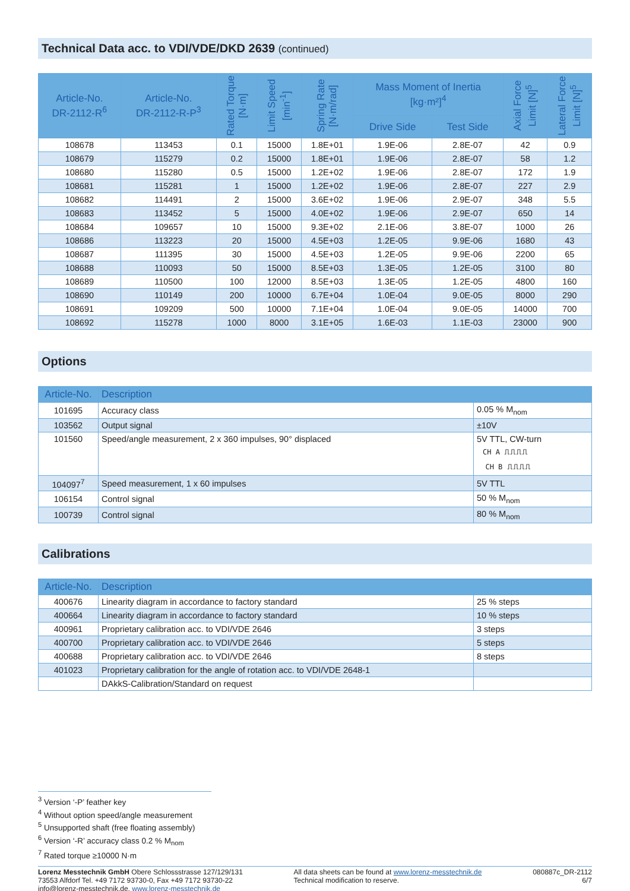Technical Data acc. to VDI/VDE/DKD 2639 (continued)
| Article-No. DR-2112-R<sup>6</sup> | Article-No. DR-2112-R-P<sup>3</sup> | Rated Torque [N·m] | Limit Speed [min<sup>-1</sup>] | Spring Rate [N·m/rad] | Mass Moment of Inertia [kg·m²]<sup>4</sup> | | Axial Force Limit [N]<sup>5</sup> | Lateral Force Limit [N]<sup>5</sup> |
| --- | --- | --- | --- | --- | --- | --- | --- | --- |
| | | | | | Drive Side | Test Side | | |
| 108678 | 113453 | 0.1 | 15000 | 1.8E+01 | 1.9E-06 | 2.8E-07 | 42 | 0.9 |
| 108679 | 115279 | 0.2 | 15000 | 1.8E+01 | 1.9E-06 | 2.8E-07 | 58 | 1.2 |
| 108680 | 115280 | 0.5 | 15000 | 1.2E+02 | 1.9E-06 | 2.8E-07 | 172 | 1.9 |
| 108681 | 115281 | 1 | 15000 | 1.2E+02 | 1.9E-06 | 2.8E-07 | 227 | 2.9 |
| 108682 | 114491 | 2 | 15000 | 3.6E+02 | 1.9E-06 | 2.9E-07 | 348 | 5.5 |
| 108683 | 113452 | 5 | 15000 | 4.0E+02 | 1.9E-06 | 2.9E-07 | 650 | 14 |
| 108684 | 109657 | 10 | 15000 | 9.3E+02 | 2.1E-06 | 3.8E-07 | 1000 | 26 |
| 108686 | 113223 | 20 | 15000 | 4.5E+03 | 1.2E-05 | 9.9E-06 | 1680 | 43 |
| 108687 | 111395 | 30 | 15000 | 4.5E+03 | 1.2E-05 | 9.9E-06 | 2200 | 65 |
| 108688 | 110093 | 50 | 15000 | 8.5E+03 | 1.3E-05 | 1.2E-05 | 3100 | 80 |
| 108689 | 110500 | 100 | 12000 | 8.5E+03 | 1.3E-05 | 1.2E-05 | 4800 | 160 |
| 108690 | 110149 | 200 | 10000 | 6.7E+04 | 1.0E-04 | 9.0E-05 | 8000 | 290 |
| 108691 | 109209 | 500 | 10000 | 7.1E+04 | 1.0E-04 | 9.0E-05 | 14000 | 700 |
| 108692 | 115278 | 1000 | 8000 | 3.1E+05 | 1.6E-03 | 1.1E-03 | 23000 | 900 |
Options
| Article-No. | Description | |
| --- | --- | --- |
| 101695 | Accuracy class | 0.05 % M<sub>nom</sub> |
| 103562 | Output signal | ±10V |
| 101560 | Speed/angle measurement, 2 x 360 impulses, 90° displaced | 5V TTL, CW-turn CH A ⎍⎍⎍⎍ CH B ⎍⎍⎍⎍ |
| 104097<sup>7</sup> | Speed measurement, 1 x 60 impulses | 5V TTL |
| 106154 | Control signal | 50 % M<sub>nom</sub> |
| 100739 | Control signal | 80 % M<sub>nom</sub> |
Calibrations
| Article-No. | Description | |
| --- | --- | --- |
| 400676 | Linearity diagram in accordance to factory standard | 25 % steps |
| 400664 | Linearity diagram in accordance to factory standard | 10 % steps |
| 400961 | Proprietary calibration acc. to VDI/VDE 2646 | 3 steps |
| 400700 | Proprietary calibration acc. to VDI/VDE 2646 | 5 steps |
| 400688 | Proprietary calibration acc. to VDI/VDE 2646 | 8 steps |
| 401023 | Proprietary calibration for the angle of rotation acc. to VDI/VDE 2648-1 | |
| | DAkkS-Calibration/Standard on request | |
<sup>3</sup> Version ‘-P’ feather key
<sup>4</sup> Without option speed/angle measurement
<sup>5</sup> Unsupported shaft (free floating assembly)
<sup>6</sup> Version ‘-R’ accuracy class 0.2 % M<sub>nom</sub>
<sup>7</sup> Rated torque ≥10000 N·m
Lorenz Messtechnik GmbH Obere Schlossstrasse 127/129/131
73553 Alfdorf Tel. +49 7172 93730-0, Fax +49 7172 93730-22
info@lorenz-messtechnik.de, www.lorenz-messtechnik.de
All data sheets can be found at www.lorenz-messtechnik.de
Technical modification to reserve.
080887c_DR-2112
6/7